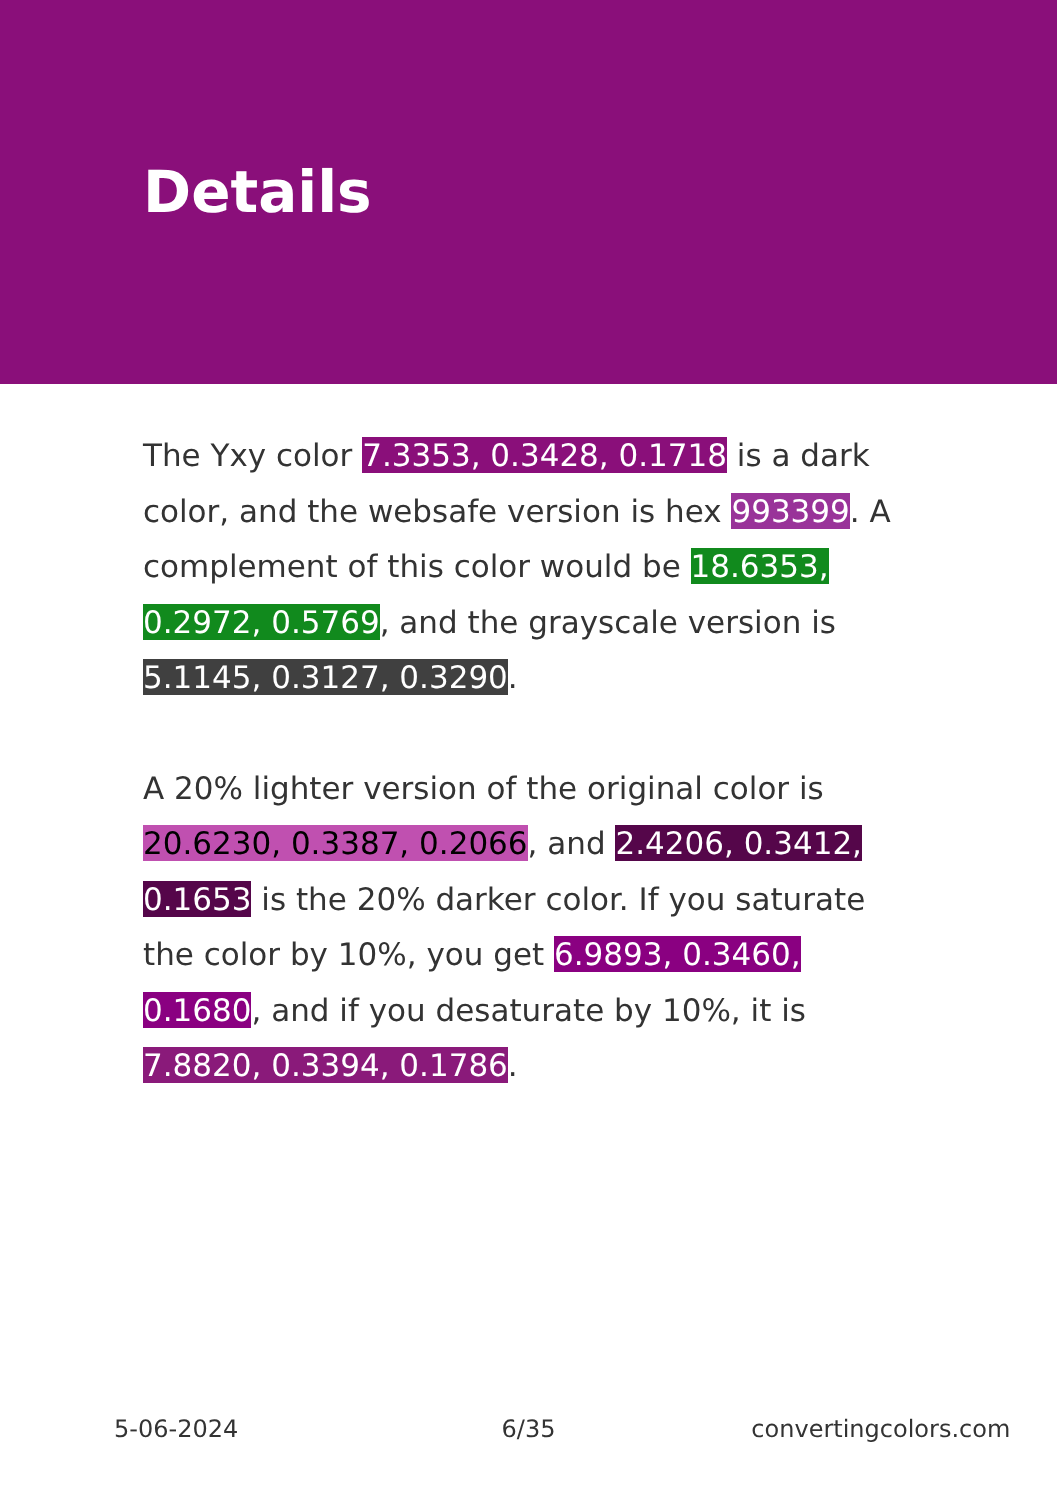Details
The Yxy color 7.3353, 0.3428, 0.1718 is a dark color, and the websafe version is hex 993399. A complement of this color would be 18.6353, 0.2972, 0.5769, and the grayscale version is 5.1145, 0.3127, 0.3290.
A 20% lighter version of the original color is 20.6230, 0.3387, 0.2066, and 2.4206, 0.3412, 0.1653 is the 20% darker color. If you saturate the color by 10%, you get 6.9893, 0.3460, 0.1680, and if you desaturate by 10%, it is 7.8820, 0.3394, 0.1786.
5-06-2024 6/35 convertingcolors.com